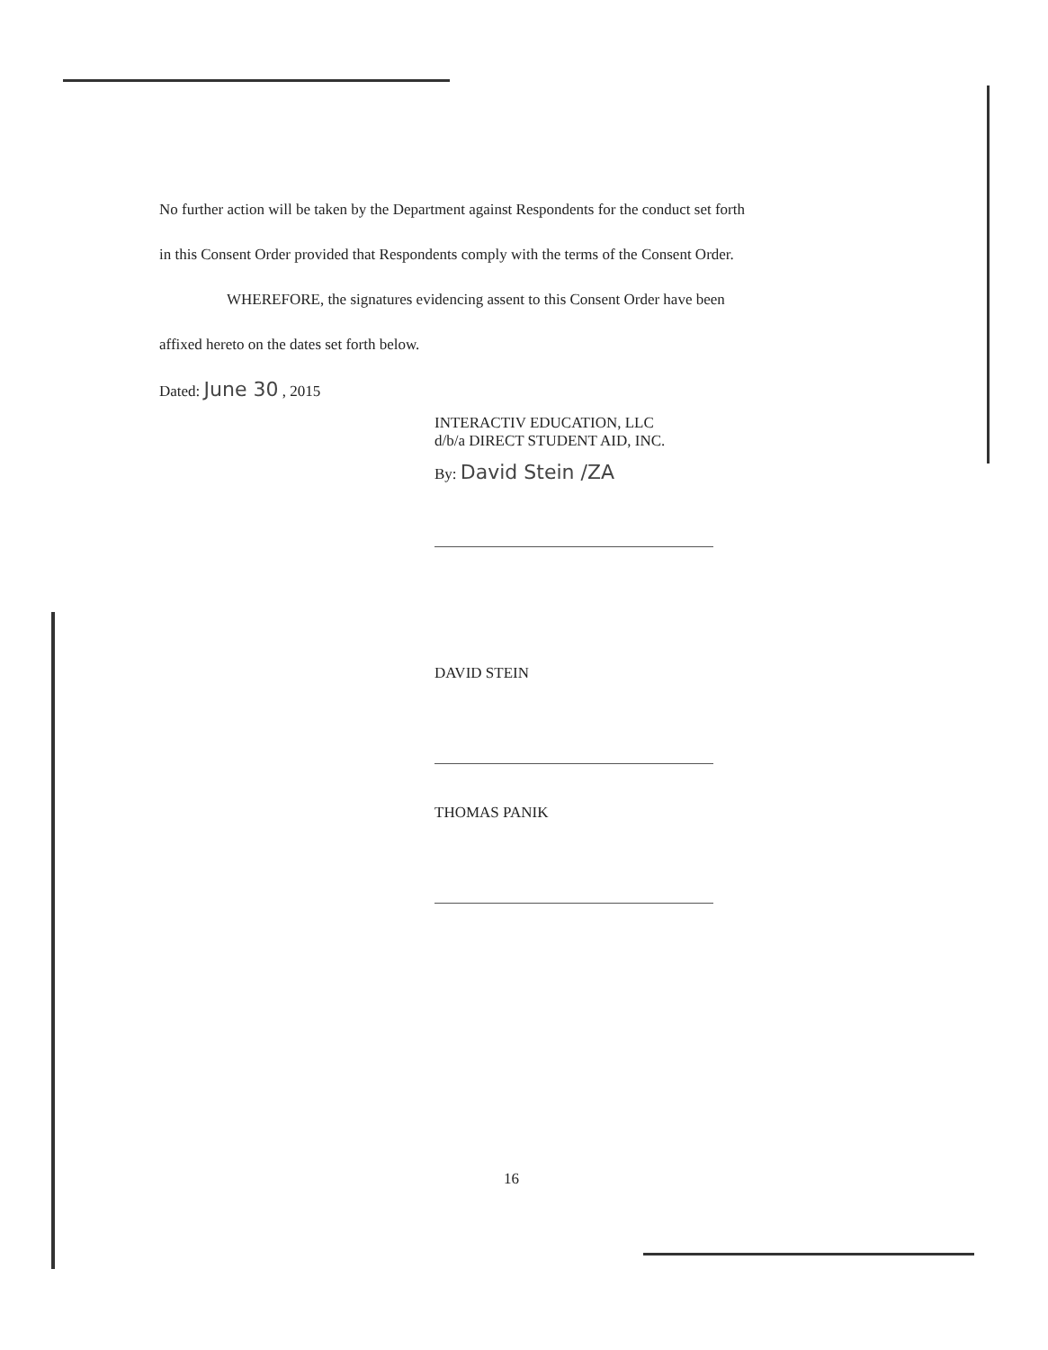No further action will be taken by the Department against Respondents for the conduct set forth
in this Consent Order provided that Respondents comply with the terms of the Consent Order.
WHEREFORE, the signatures evidencing assent to this Consent Order have been
affixed hereto on the dates set forth below.
Dated: June 30 , 2015
INTERACTIV EDUCATION, LLC
d/b/a DIRECT STUDENT AID, INC.
By: David Stein /ZA
DAVID STEIN
THOMAS PANIK
16